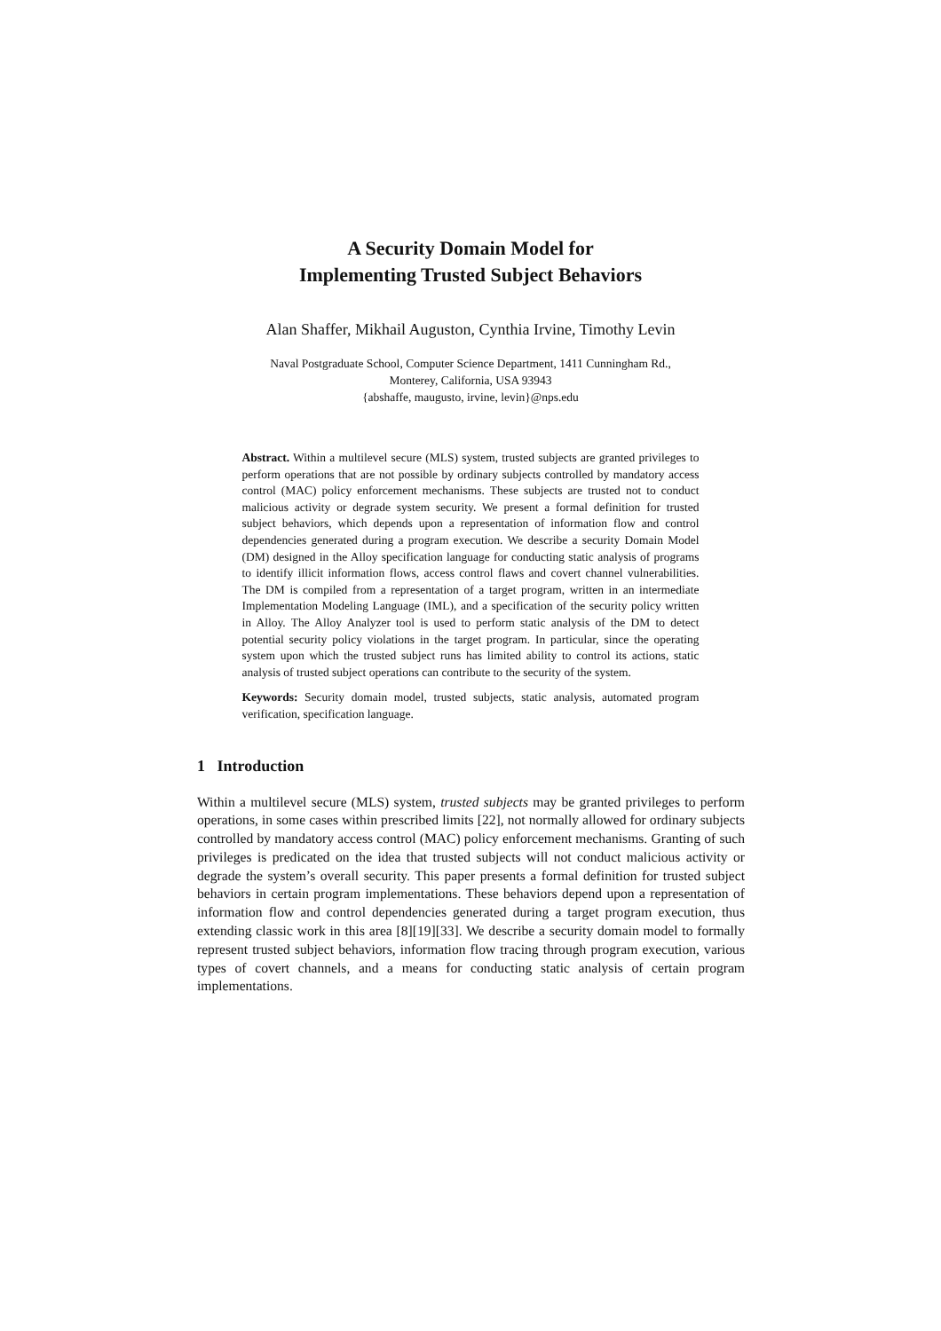A Security Domain Model for
Implementing Trusted Subject Behaviors
Alan Shaffer, Mikhail Auguston, Cynthia Irvine, Timothy Levin
Naval Postgraduate School, Computer Science Department, 1411 Cunningham Rd.,
Monterey, California, USA 93943
{abshaffe, maugusto, irvine, levin}@nps.edu
Abstract. Within a multilevel secure (MLS) system, trusted subjects are granted privileges to perform operations that are not possible by ordinary subjects controlled by mandatory access control (MAC) policy enforcement mechanisms. These subjects are trusted not to conduct malicious activity or degrade system security. We present a formal definition for trusted subject behaviors, which depends upon a representation of information flow and control dependencies generated during a program execution. We describe a security Domain Model (DM) designed in the Alloy specification language for conducting static analysis of programs to identify illicit information flows, access control flaws and covert channel vulnerabilities. The DM is compiled from a representation of a target program, written in an intermediate Implementation Modeling Language (IML), and a specification of the security policy written in Alloy. The Alloy Analyzer tool is used to perform static analysis of the DM to detect potential security policy violations in the target program. In particular, since the operating system upon which the trusted subject runs has limited ability to control its actions, static analysis of trusted subject operations can contribute to the security of the system.
Keywords: Security domain model, trusted subjects, static analysis, automated program verification, specification language.
1 Introduction
Within a multilevel secure (MLS) system, trusted subjects may be granted privileges to perform operations, in some cases within prescribed limits [22], not normally allowed for ordinary subjects controlled by mandatory access control (MAC) policy enforcement mechanisms. Granting of such privileges is predicated on the idea that trusted subjects will not conduct malicious activity or degrade the system’s overall security. This paper presents a formal definition for trusted subject behaviors in certain program implementations. These behaviors depend upon a representation of information flow and control dependencies generated during a target program execution, thus extending classic work in this area [8][19][33]. We describe a security domain model to formally represent trusted subject behaviors, information flow tracing through program execution, various types of covert channels, and a means for conducting static analysis of certain program implementations.